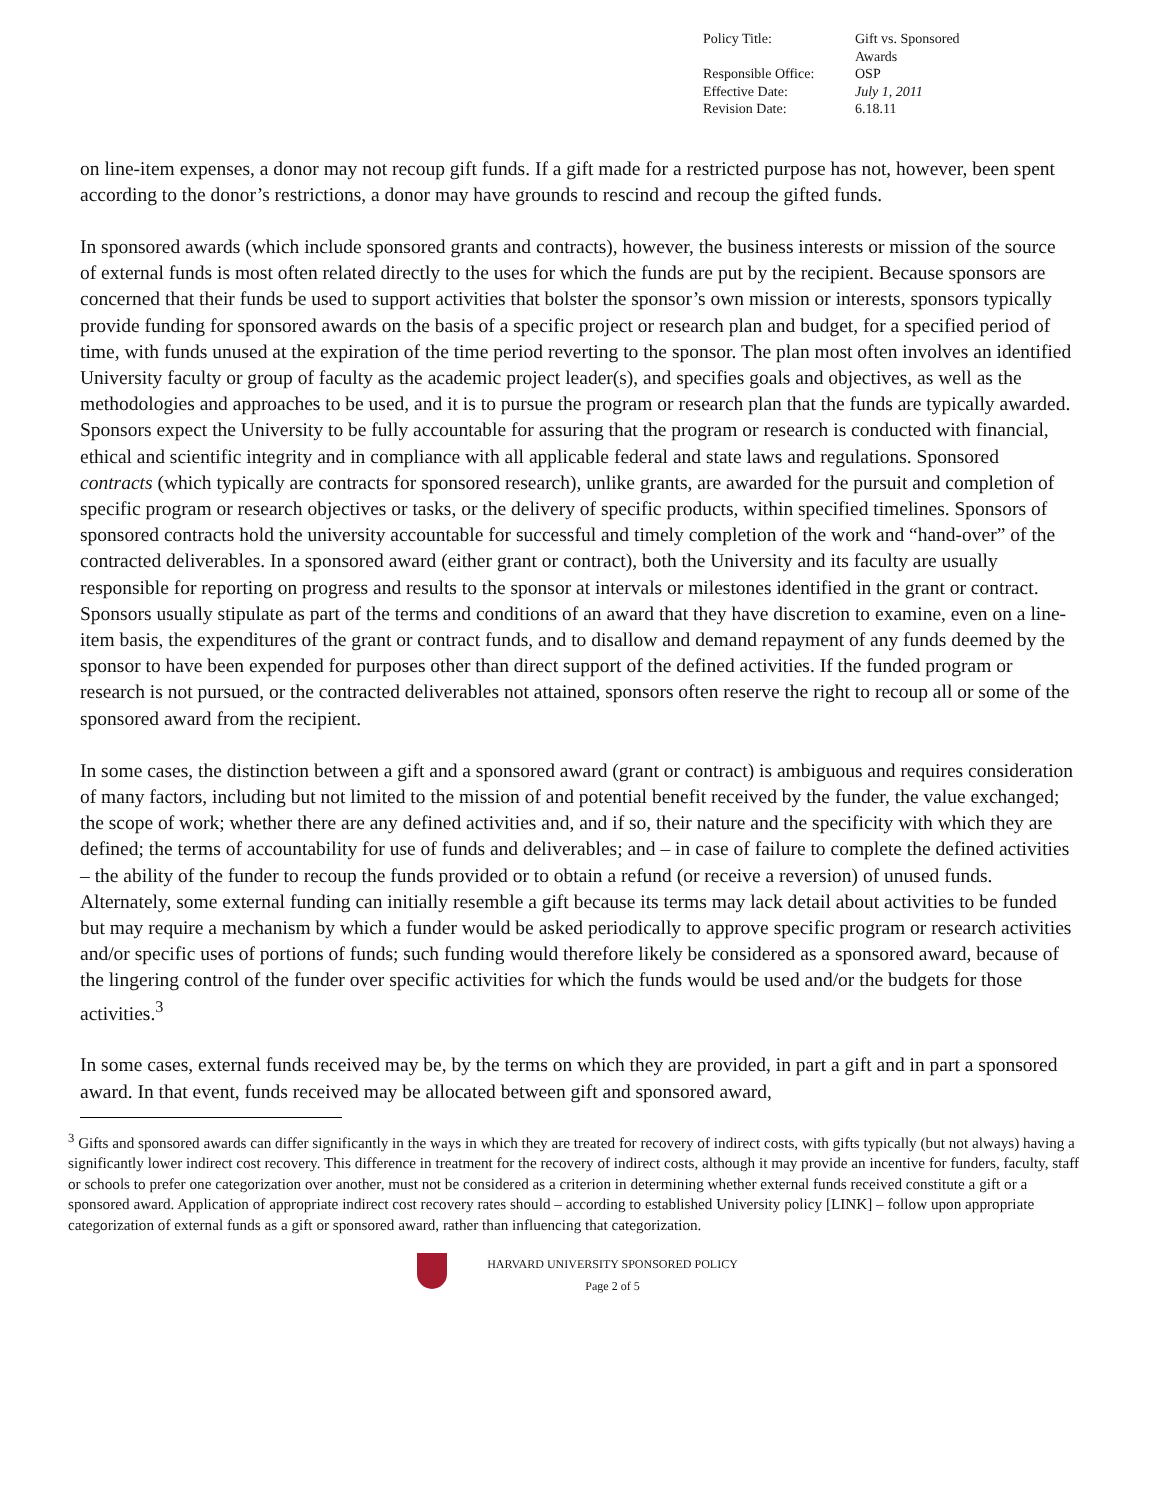| Policy Title: | Gift vs. Sponsored Awards |
| Responsible Office: | OSP |
| Effective Date: | July 1, 2011 |
| Revision Date: | 6.18.11 |
on line-item expenses, a donor may not recoup gift funds. If a gift made for a restricted purpose has not, however, been spent according to the donor’s restrictions, a donor may have grounds to rescind and recoup the gifted funds.
In sponsored awards (which include sponsored grants and contracts), however, the business interests or mission of the source of external funds is most often related directly to the uses for which the funds are put by the recipient. Because sponsors are concerned that their funds be used to support activities that bolster the sponsor’s own mission or interests, sponsors typically provide funding for sponsored awards on the basis of a specific project or research plan and budget, for a specified period of time, with funds unused at the expiration of the time period reverting to the sponsor. The plan most often involves an identified University faculty or group of faculty as the academic project leader(s), and specifies goals and objectives, as well as the methodologies and approaches to be used, and it is to pursue the program or research plan that the funds are typically awarded. Sponsors expect the University to be fully accountable for assuring that the program or research is conducted with financial, ethical and scientific integrity and in compliance with all applicable federal and state laws and regulations. Sponsored contracts (which typically are contracts for sponsored research), unlike grants, are awarded for the pursuit and completion of specific program or research objectives or tasks, or the delivery of specific products, within specified timelines. Sponsors of sponsored contracts hold the university accountable for successful and timely completion of the work and “hand-over” of the contracted deliverables. In a sponsored award (either grant or contract), both the University and its faculty are usually responsible for reporting on progress and results to the sponsor at intervals or milestones identified in the grant or contract. Sponsors usually stipulate as part of the terms and conditions of an award that they have discretion to examine, even on a line-item basis, the expenditures of the grant or contract funds, and to disallow and demand repayment of any funds deemed by the sponsor to have been expended for purposes other than direct support of the defined activities. If the funded program or research is not pursued, or the contracted deliverables not attained, sponsors often reserve the right to recoup all or some of the sponsored award from the recipient.
In some cases, the distinction between a gift and a sponsored award (grant or contract) is ambiguous and requires consideration of many factors, including but not limited to the mission of and potential benefit received by the funder, the value exchanged; the scope of work; whether there are any defined activities and, and if so, their nature and the specificity with which they are defined; the terms of accountability for use of funds and deliverables; and – in case of failure to complete the defined activities – the ability of the funder to recoup the funds provided or to obtain a refund (or receive a reversion) of unused funds. Alternately, some external funding can initially resemble a gift because its terms may lack detail about activities to be funded but may require a mechanism by which a funder would be asked periodically to approve specific program or research activities and/or specific uses of portions of funds; such funding would therefore likely be considered as a sponsored award, because of the lingering control of the funder over specific activities for which the funds would be used and/or the budgets for those activities.<sup>3</sup>
In some cases, external funds received may be, by the terms on which they are provided, in part a gift and in part a sponsored award. In that event, funds received may be allocated between gift and sponsored award,
<sup>3</sup> Gifts and sponsored awards can differ significantly in the ways in which they are treated for recovery of indirect costs, with gifts typically (but not always) having a significantly lower indirect cost recovery. This difference in treatment for the recovery of indirect costs, although it may provide an incentive for funders, faculty, staff or schools to prefer one categorization over another, must not be considered as a criterion in determining whether external funds received constitute a gift or a sponsored award. Application of appropriate indirect cost recovery rates should – according to established University policy [LINK] – follow upon appropriate categorization of external funds as a gift or sponsored award, rather than influencing that categorization.
HARVARD UNIVERSITY SPONSORED POLICY
Page 2 of 5